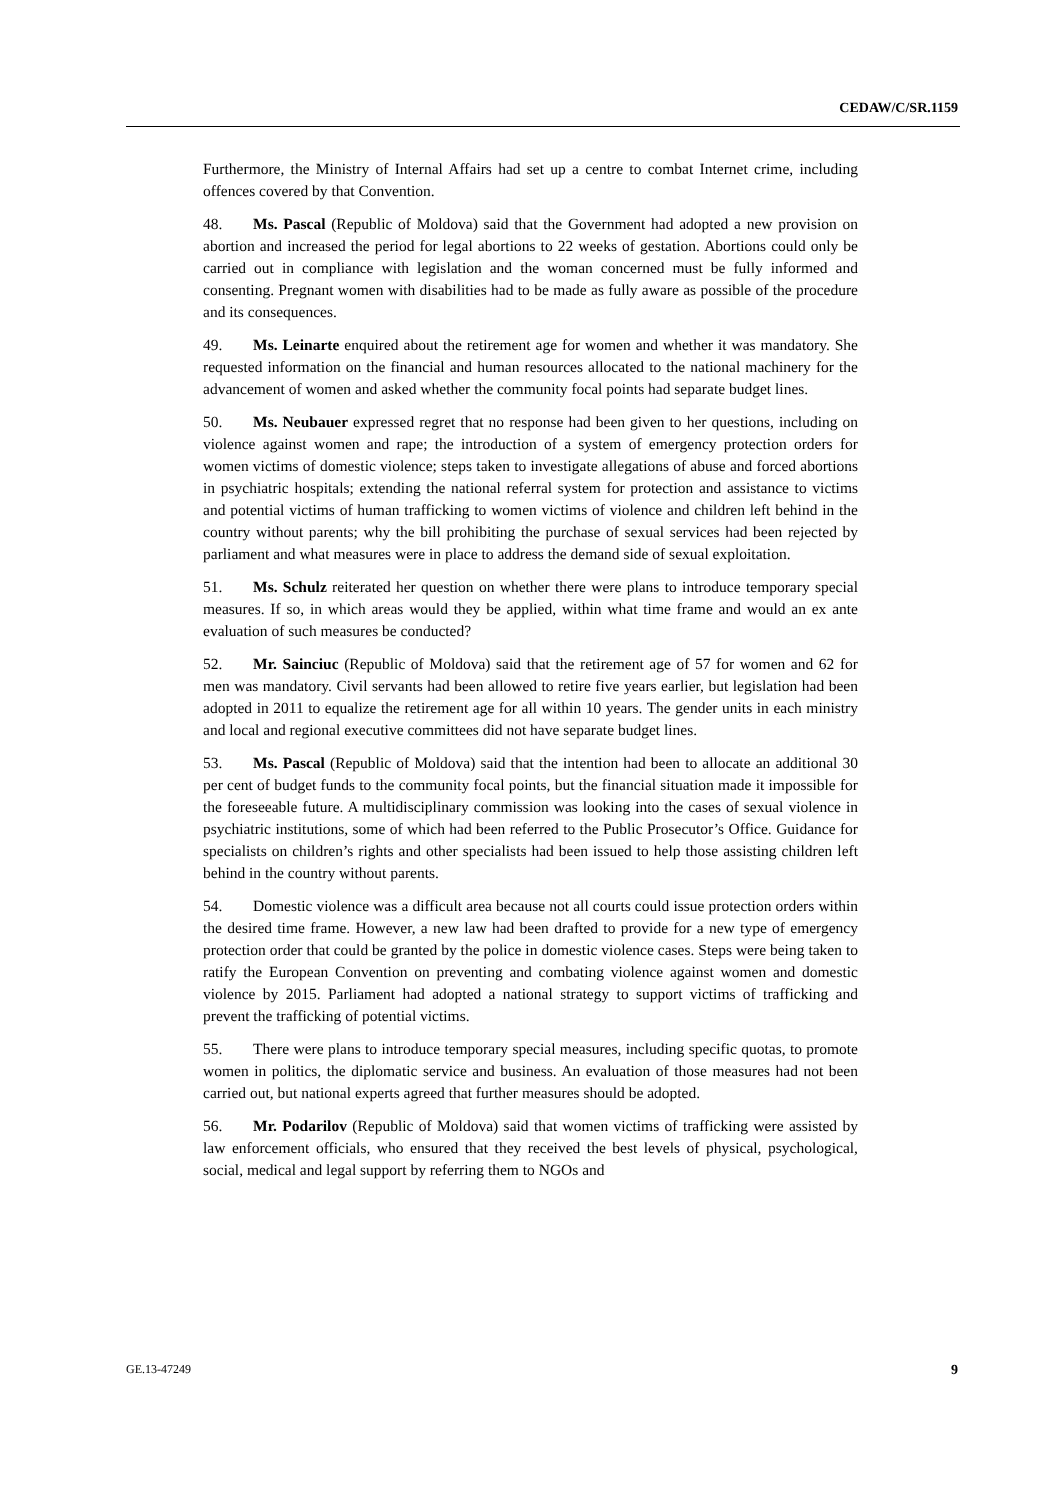CEDAW/C/SR.1159
Furthermore, the Ministry of Internal Affairs had set up a centre to combat Internet crime, including offences covered by that Convention.
48. Ms. Pascal (Republic of Moldova) said that the Government had adopted a new provision on abortion and increased the period for legal abortions to 22 weeks of gestation. Abortions could only be carried out in compliance with legislation and the woman concerned must be fully informed and consenting. Pregnant women with disabilities had to be made as fully aware as possible of the procedure and its consequences.
49. Ms. Leinarte enquired about the retirement age for women and whether it was mandatory. She requested information on the financial and human resources allocated to the national machinery for the advancement of women and asked whether the community focal points had separate budget lines.
50. Ms. Neubauer expressed regret that no response had been given to her questions, including on violence against women and rape; the introduction of a system of emergency protection orders for women victims of domestic violence; steps taken to investigate allegations of abuse and forced abortions in psychiatric hospitals; extending the national referral system for protection and assistance to victims and potential victims of human trafficking to women victims of violence and children left behind in the country without parents; why the bill prohibiting the purchase of sexual services had been rejected by parliament and what measures were in place to address the demand side of sexual exploitation.
51. Ms. Schulz reiterated her question on whether there were plans to introduce temporary special measures. If so, in which areas would they be applied, within what time frame and would an ex ante evaluation of such measures be conducted?
52. Mr. Sainciuc (Republic of Moldova) said that the retirement age of 57 for women and 62 for men was mandatory. Civil servants had been allowed to retire five years earlier, but legislation had been adopted in 2011 to equalize the retirement age for all within 10 years. The gender units in each ministry and local and regional executive committees did not have separate budget lines.
53. Ms. Pascal (Republic of Moldova) said that the intention had been to allocate an additional 30 per cent of budget funds to the community focal points, but the financial situation made it impossible for the foreseeable future. A multidisciplinary commission was looking into the cases of sexual violence in psychiatric institutions, some of which had been referred to the Public Prosecutor’s Office. Guidance for specialists on children’s rights and other specialists had been issued to help those assisting children left behind in the country without parents.
54. Domestic violence was a difficult area because not all courts could issue protection orders within the desired time frame. However, a new law had been drafted to provide for a new type of emergency protection order that could be granted by the police in domestic violence cases. Steps were being taken to ratify the European Convention on preventing and combating violence against women and domestic violence by 2015. Parliament had adopted a national strategy to support victims of trafficking and prevent the trafficking of potential victims.
55. There were plans to introduce temporary special measures, including specific quotas, to promote women in politics, the diplomatic service and business. An evaluation of those measures had not been carried out, but national experts agreed that further measures should be adopted.
56. Mr. Podarilov (Republic of Moldova) said that women victims of trafficking were assisted by law enforcement officials, who ensured that they received the best levels of physical, psychological, social, medical and legal support by referring them to NGOs and
GE.13-47249 9